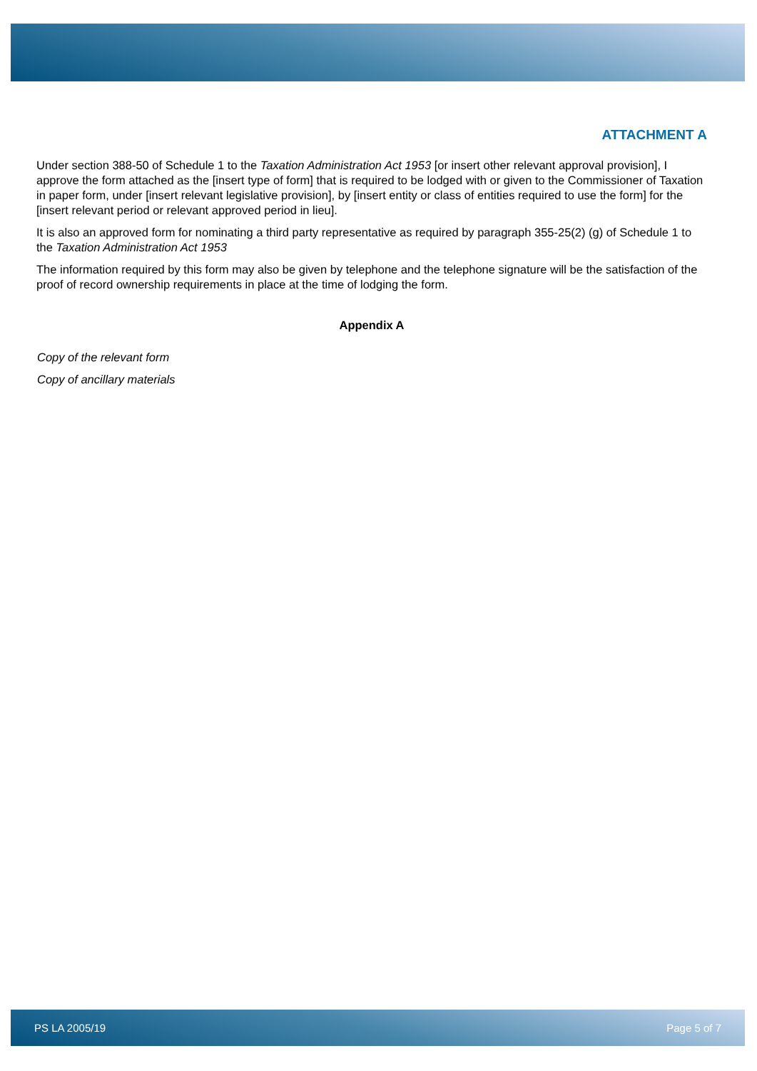ATTACHMENT A
Under section 388-50 of Schedule 1 to the Taxation Administration Act 1953 [or insert other relevant approval provision], I approve the form attached as the [insert type of form] that is required to be lodged with or given to the Commissioner of Taxation in paper form, under [insert relevant legislative provision], by [insert entity or class of entities required to use the form] for the [insert relevant period or relevant approved period in lieu].
It is also an approved form for nominating a third party representative as required by paragraph 355-25(2) (g) of Schedule 1 to the Taxation Administration Act 1953
The information required by this form may also be given by telephone and the telephone signature will be the satisfaction of the proof of record ownership requirements in place at the time of lodging the form.
Appendix A
Copy of the relevant form
Copy of ancillary materials
PS LA 2005/19 Page 5 of 7